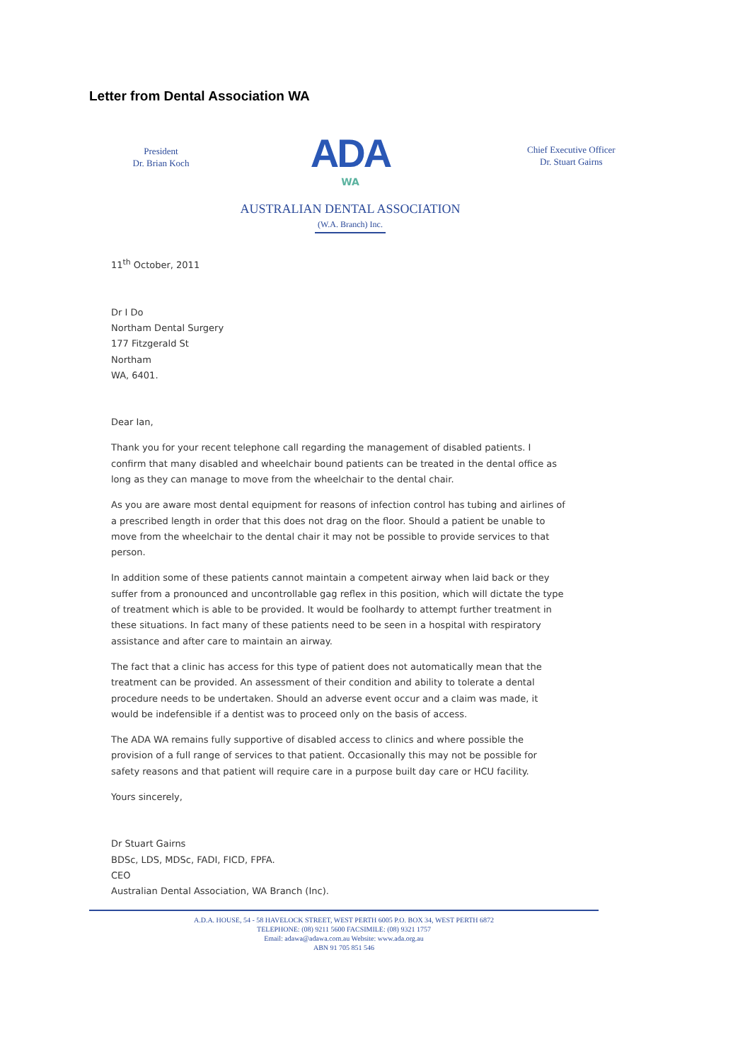Letter from Dental Association WA
President
Dr. Brian Koch
ADA
WA
AUSTRALIAN DENTAL ASSOCIATION
(W.A. Branch) Inc.
Chief Executive Officer
Dr. Stuart Gairns
11<sup>th</sup> October, 2011
Dr I Do
Northam Dental Surgery
177 Fitzgerald St
Northam
WA, 6401.
Dear Ian,
Thank you for your recent telephone call regarding the management of disabled patients. I confirm that many disabled and wheelchair bound patients can be treated in the dental office as long as they can manage to move from the wheelchair to the dental chair.
As you are aware most dental equipment for reasons of infection control has tubing and airlines of a prescribed length in order that this does not drag on the floor. Should a patient be unable to move from the wheelchair to the dental chair it may not be possible to provide services to that person.
In addition some of these patients cannot maintain a competent airway when laid back or they suffer from a pronounced and uncontrollable gag reflex in this position, which will dictate the type of treatment which is able to be provided. It would be foolhardy to attempt further treatment in these situations. In fact many of these patients need to be seen in a hospital with respiratory assistance and after care to maintain an airway.
The fact that a clinic has access for this type of patient does not automatically mean that the treatment can be provided. An assessment of their condition and ability to tolerate a dental procedure needs to be undertaken. Should an adverse event occur and a claim was made, it would be indefensible if a dentist was to proceed only on the basis of access.
The ADA WA remains fully supportive of disabled access to clinics and where possible the provision of a full range of services to that patient. Occasionally this may not be possible for safety reasons and that patient will require care in a purpose built day care or HCU facility.
Yours sincerely,
​
Dr Stuart Gairns
BDSc, LDS, MDSc, FADI, FICD, FPFA.
CEO
Australian Dental Association, WA Branch (Inc).
A.D.A. HOUSE, 54 - 58 HAVELOCK STREET, WEST PERTH 6005 P.O. BOX 34, WEST PERTH 6872
TELEPHONE: (08) 9211 5600 FACSIMILE: (08) 9321 1757
Email: adawa@adawa.com.au Website: www.ada.org.au
ABN 91 705 851 546